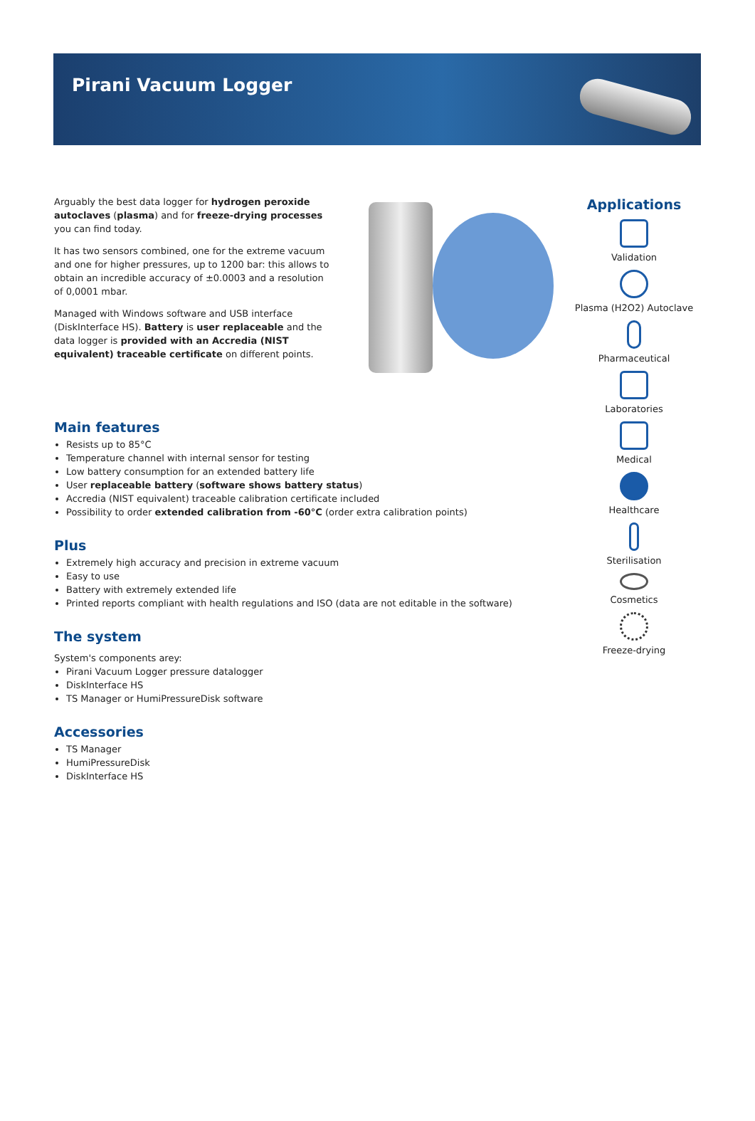Pirani Vacuum Logger
Arguably the best data logger for hydrogen peroxide autoclaves (plasma) and for freeze-drying processes you can find today.
It has two sensors combined, one for the extreme vacuum and one for higher pressures, up to 1200 bar: this allows to obtain an incredible accuracy of ±0.0003 and a resolution of 0,0001 mbar.
Managed with Windows software and USB interface (DiskInterface HS). Battery is user replaceable and the data logger is provided with an Accredia (NIST equivalent) traceable certificate on different points.
Main features
Resists up to 85°C
Temperature channel with internal sensor for testing
Low battery consumption for an extended battery life
User replaceable battery (software shows battery status)
Accredia (NIST equivalent) traceable calibration certificate included
Possibility to order extended calibration from -60°C (order extra calibration points)
Plus
Extremely high accuracy and precision in extreme vacuum
Easy to use
Battery with extremely extended life
Printed reports compliant with health regulations and ISO (data are not editable in the software)
The system
System's components arey:
Pirani Vacuum Logger pressure datalogger
DiskInterface HS
TS Manager or HumiPressureDisk software
Accessories
TS Manager
HumiPressureDisk
DiskInterface HS
Applications
Validation
Plasma (H2O2) Autoclave
Pharmaceutical
Laboratories
Medical
Healthcare
Sterilisation
Cosmetics
Freeze-drying